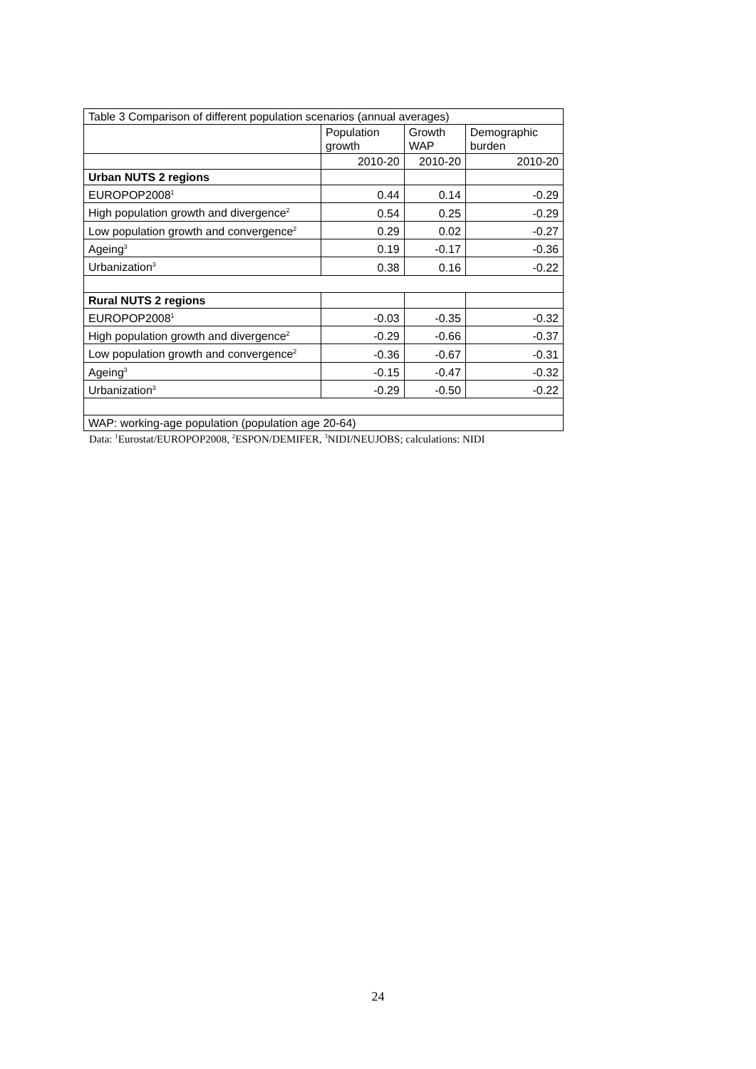| Table 3 Comparison of different population scenarios (annual averages) | | | |
| | Population growth | Growth WAP | Demographic burden |
| | 2010-20 | 2010-20 | 2010-20 |
| Urban NUTS 2 regions | | | |
| EUROPOP2008<sup>1</sup> | 0.44 | 0.14 | -0.29 |
| High population growth and divergence<sup>2</sup> | 0.54 | 0.25 | -0.29 |
| Low population growth and convergence<sup>2</sup> | 0.29 | 0.02 | -0.27 |
| Ageing<sup>3</sup> | 0.19 | -0.17 | -0.36 |
| Urbanization<sup>3</sup> | 0.38 | 0.16 | -0.22 |
| Rural NUTS 2 regions | | | |
| EUROPOP2008<sup>1</sup> | -0.03 | -0.35 | -0.32 |
| High population growth and divergence<sup>2</sup> | -0.29 | -0.66 | -0.37 |
| Low population growth and convergence<sup>2</sup> | -0.36 | -0.67 | -0.31 |
| Ageing<sup>3</sup> | -0.15 | -0.47 | -0.32 |
| Urbanization<sup>3</sup> | -0.29 | -0.50 | -0.22 |
| WAP: working-age population (population age 20-64) | | | |
Data: <sup>1</sup>Eurostat/EUROPOP2008, <sup>2</sup>ESPON/DEMIFER, <sup>3</sup>NIDI/NEUJOBS; calculations: NIDI
24